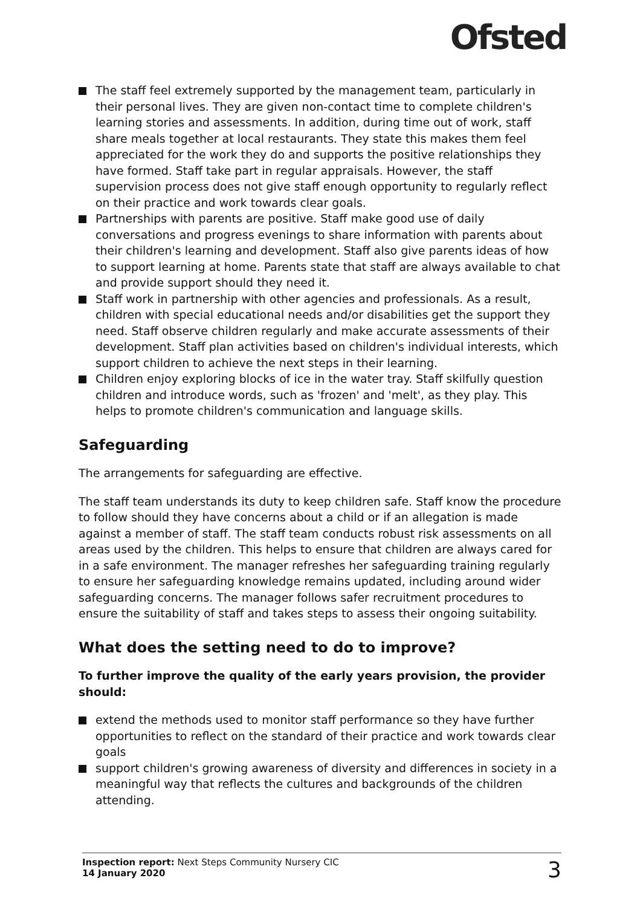Ofsted
The staff feel extremely supported by the management team, particularly in their personal lives. They are given non-contact time to complete children's learning stories and assessments. In addition, during time out of work, staff share meals together at local restaurants. They state this makes them feel appreciated for the work they do and supports the positive relationships they have formed. Staff take part in regular appraisals. However, the staff supervision process does not give staff enough opportunity to regularly reflect on their practice and work towards clear goals.
Partnerships with parents are positive. Staff make good use of daily conversations and progress evenings to share information with parents about their children's learning and development. Staff also give parents ideas of how to support learning at home. Parents state that staff are always available to chat and provide support should they need it.
Staff work in partnership with other agencies and professionals. As a result, children with special educational needs and/or disabilities get the support they need. Staff observe children regularly and make accurate assessments of their development. Staff plan activities based on children's individual interests, which support children to achieve the next steps in their learning.
Children enjoy exploring blocks of ice in the water tray. Staff skilfully question children and introduce words, such as 'frozen' and 'melt', as they play. This helps to promote children's communication and language skills.
Safeguarding
The arrangements for safeguarding are effective.
The staff team understands its duty to keep children safe. Staff know the procedure to follow should they have concerns about a child or if an allegation is made against a member of staff. The staff team conducts robust risk assessments on all areas used by the children. This helps to ensure that children are always cared for in a safe environment. The manager refreshes her safeguarding training regularly to ensure her safeguarding knowledge remains updated, including around wider safeguarding concerns. The manager follows safer recruitment procedures to ensure the suitability of staff and takes steps to assess their ongoing suitability.
What does the setting need to do to improve?
To further improve the quality of the early years provision, the provider should:
extend the methods used to monitor staff performance so they have further opportunities to reflect on the standard of their practice and work towards clear goals
support children's growing awareness of diversity and differences in society in a meaningful way that reflects the cultures and backgrounds of the children attending.
Inspection report: Next Steps Community Nursery CIC
14 January 2020
3